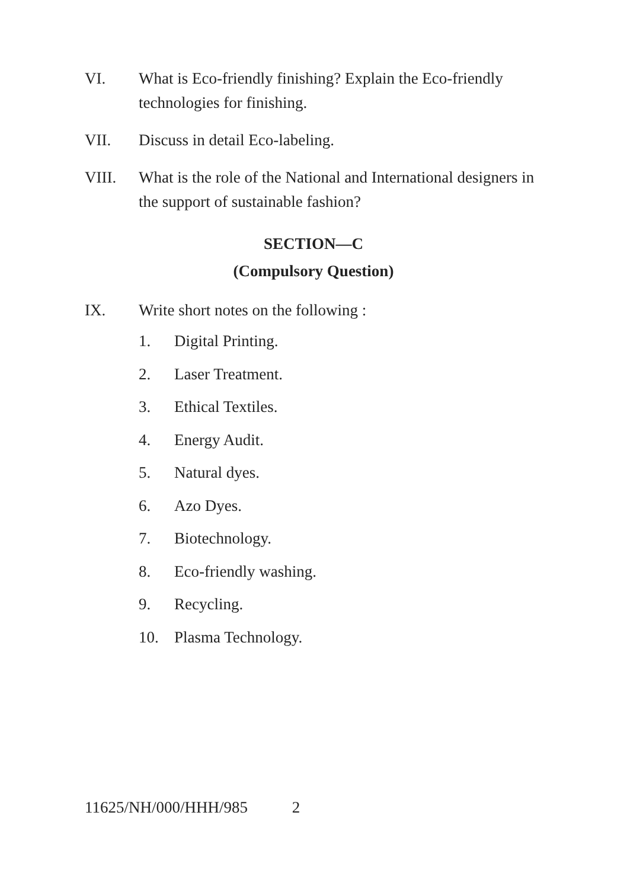VI. What is Eco-friendly finishing? Explain the Eco-friendly technologies for finishing.
VII. Discuss in detail Eco-labeling.
VIII. What is the role of the National and International designers in the support of sustainable fashion?
SECTION—C
(Compulsory Question)
IX. Write short notes on the following :
1. Digital Printing.
2. Laser Treatment.
3. Ethical Textiles.
4. Energy Audit.
5. Natural dyes.
6. Azo Dyes.
7. Biotechnology.
8. Eco-friendly washing.
9. Recycling.
10. Plasma Technology.
11625/NH/000/HHH/985 2